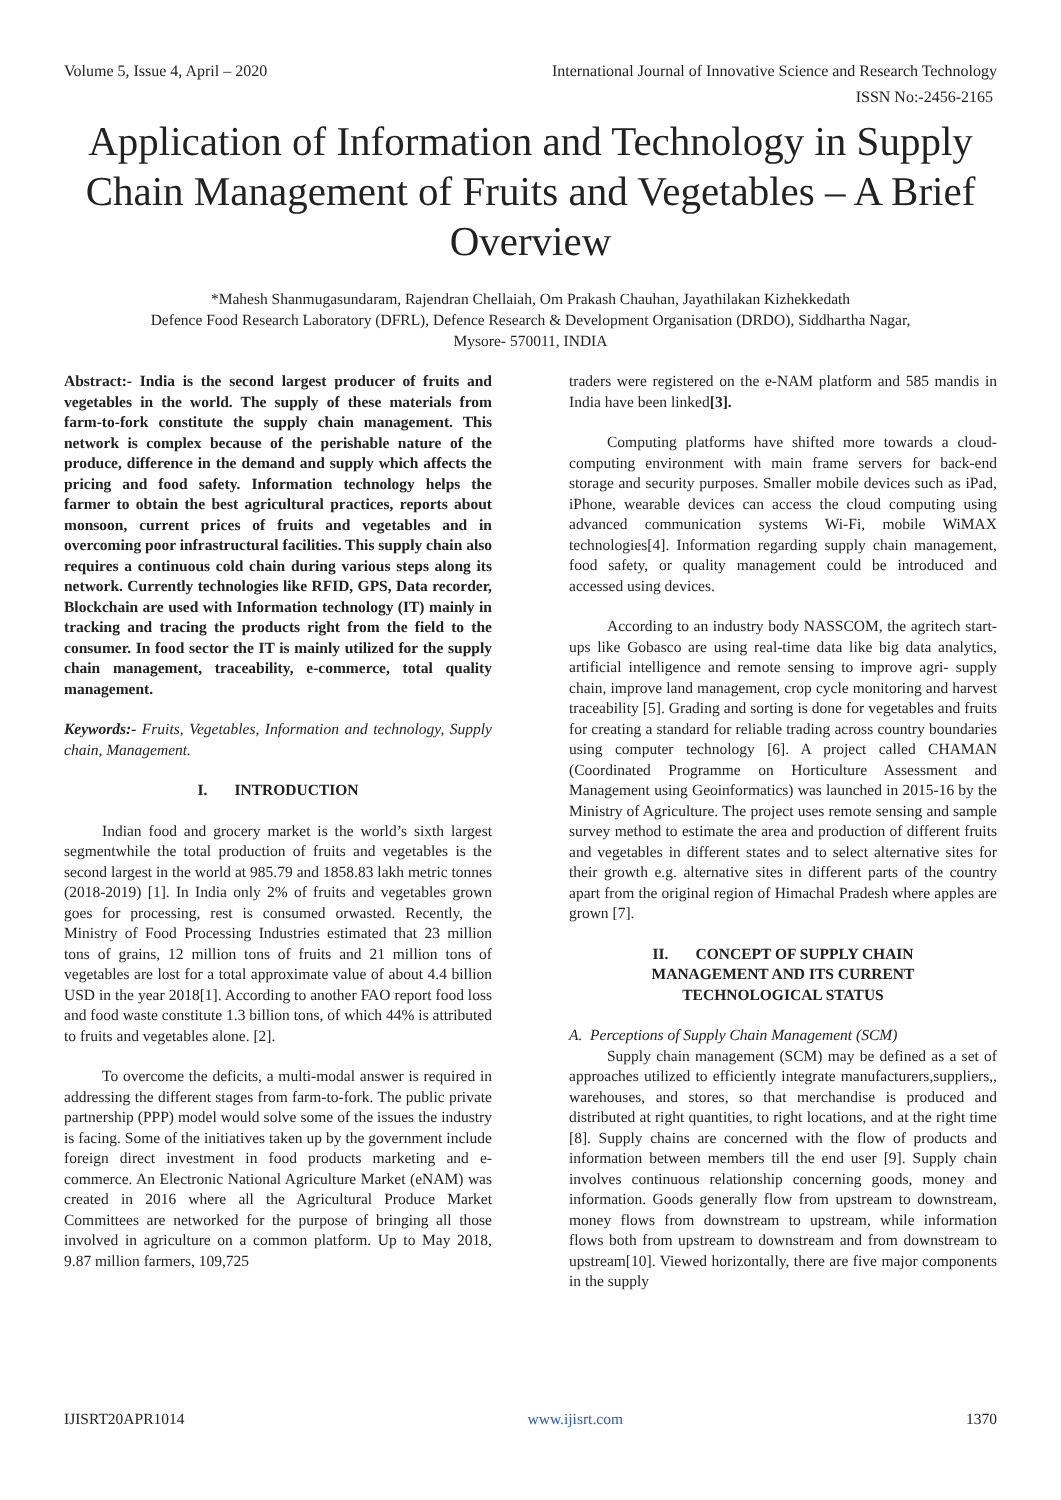Volume 5, Issue 4, April – 2020 International Journal of Innovative Science and Research Technology
ISSN No:-2456-2165
Application of Information and Technology in Supply Chain Management of Fruits and Vegetables – A Brief Overview
*Mahesh Shanmugasundaram, Rajendran Chellaiah, Om Prakash Chauhan, Jayathilakan Kizhekkedath
Defence Food Research Laboratory (DFRL), Defence Research & Development Organisation (DRDO), Siddhartha Nagar,
Mysore- 570011, INDIA
Abstract:- India is the second largest producer of fruits and vegetables in the world. The supply of these materials from farm-to-fork constitute the supply chain management. This network is complex because of the perishable nature of the produce, difference in the demand and supply which affects the pricing and food safety. Information technology helps the farmer to obtain the best agricultural practices, reports about monsoon, current prices of fruits and vegetables and in overcoming poor infrastructural facilities. This supply chain also requires a continuous cold chain during various steps along its network. Currently technologies like RFID, GPS, Data recorder, Blockchain are used with Information technology (IT) mainly in tracking and tracing the products right from the field to the consumer. In food sector the IT is mainly utilized for the supply chain management, traceability, e-commerce, total quality management.
Keywords:- Fruits, Vegetables, Information and technology, Supply chain, Management.
I. INTRODUCTION
Indian food and grocery market is the world’s sixth largest segmentwhile the total production of fruits and vegetables is the second largest in the world at 985.79 and 1858.83 lakh metric tonnes (2018-2019) [1]. In India only 2% of fruits and vegetables grown goes for processing, rest is consumed orwasted. Recently, the Ministry of Food Processing Industries estimated that 23 million tons of grains, 12 million tons of fruits and 21 million tons of vegetables are lost for a total approximate value of about 4.4 billion USD in the year 2018[1]. According to another FAO report food loss and food waste constitute 1.3 billion tons, of which 44% is attributed to fruits and vegetables alone. [2].
To overcome the deficits, a multi-modal answer is required in addressing the different stages from farm-to-fork. The public private partnership (PPP) model would solve some of the issues the industry is facing. Some of the initiatives taken up by the government include foreign direct investment in food products marketing and e-commerce. An Electronic National Agriculture Market (eNAM) was created in 2016 where all the Agricultural Produce Market Committees are networked for the purpose of bringing all those involved in agriculture on a common platform. Up to May 2018, 9.87 million farmers, 109,725
traders were registered on the e-NAM platform and 585 mandis in India have been linked[3].
Computing platforms have shifted more towards a cloud-computing environment with main frame servers for back-end storage and security purposes. Smaller mobile devices such as iPad, iPhone, wearable devices can access the cloud computing using advanced communication systems Wi-Fi, mobile WiMAX technologies[4]. Information regarding supply chain management, food safety, or quality management could be introduced and accessed using devices.
According to an industry body NASSCOM, the agritech start-ups like Gobasco are using real-time data like big data analytics, artificial intelligence and remote sensing to improve agri- supply chain, improve land management, crop cycle monitoring and harvest traceability [5]. Grading and sorting is done for vegetables and fruits for creating a standard for reliable trading across country boundaries using computer technology [6]. A project called CHAMAN (Coordinated Programme on Horticulture Assessment and Management using Geoinformatics) was launched in 2015-16 by the Ministry of Agriculture. The project uses remote sensing and sample survey method to estimate the area and production of different fruits and vegetables in different states and to select alternative sites for their growth e.g. alternative sites in different parts of the country apart from the original region of Himachal Pradesh where apples are grown [7].
II. CONCEPT OF SUPPLY CHAIN
MANAGEMENT AND ITS CURRENT
TECHNOLOGICAL STATUS
A. Perceptions of Supply Chain Management (SCM)
Supply chain management (SCM) may be defined as a set of approaches utilized to efficiently integrate manufacturers,suppliers,, warehouses, and stores, so that merchandise is produced and distributed at right quantities, to right locations, and at the right time [8]. Supply chains are concerned with the flow of products and information between members till the end user [9]. Supply chain involves continuous relationship concerning goods, money and information. Goods generally flow from upstream to downstream, money flows from downstream to upstream, while information flows both from upstream to downstream and from downstream to upstream[10]. Viewed horizontally, there are five major components in the supply
IJISRT20APR1014 www.ijisrt.com 1370